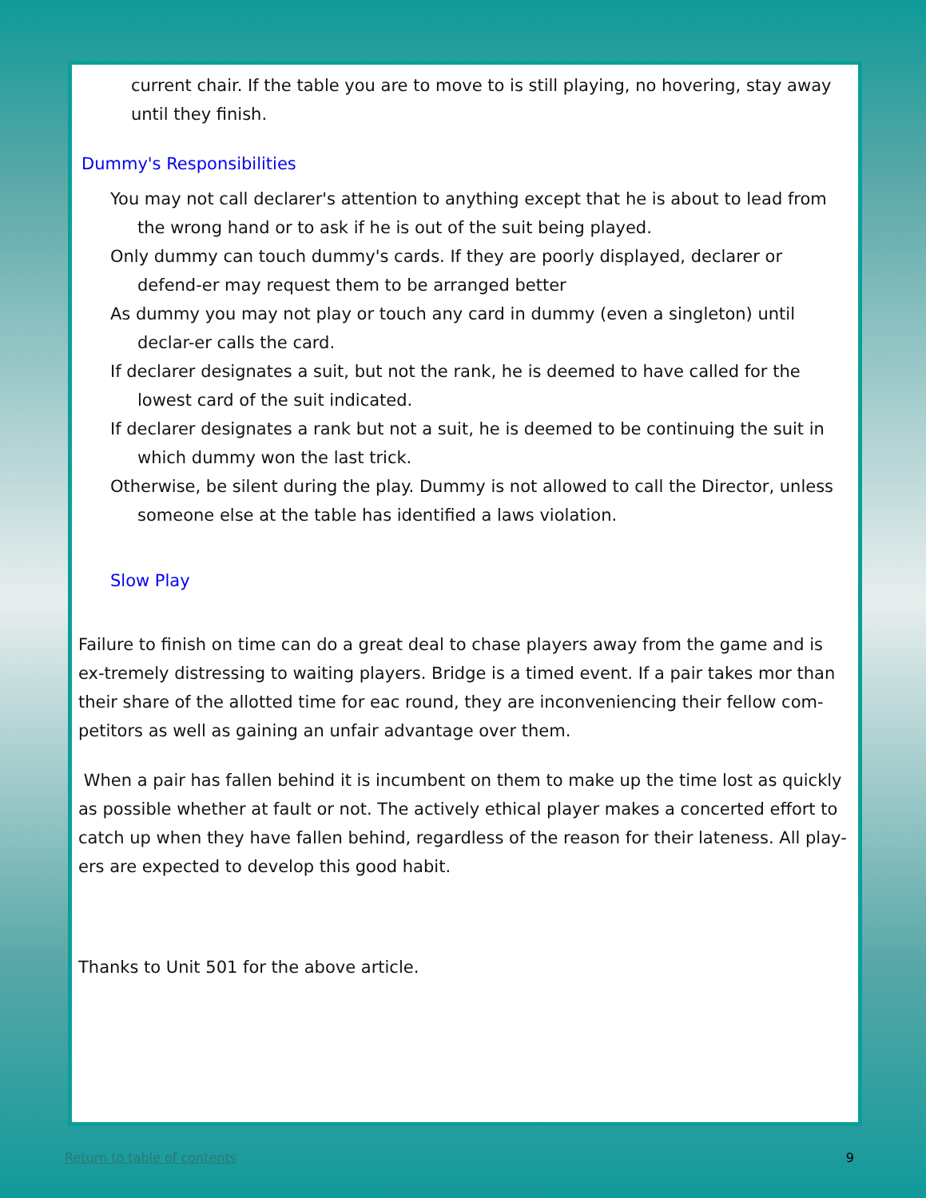current chair. If the table you are to move to is still playing, no hovering, stay away until they finish.
Dummy's Responsibilities
You may not call declarer's attention to anything except that he is about to lead from the wrong hand or to ask if he is out of the suit being played.
Only dummy can touch dummy's cards. If they are poorly displayed, declarer or defend-er may request them to be arranged better
As dummy you may not play or touch any card in dummy (even a singleton) until declar-er calls the card.
If declarer designates a suit, but not the rank, he is deemed to have called for the lowest card of the suit indicated.
If declarer designates a rank but not a suit, he is deemed to be continuing the suit in which dummy won the last trick.
Otherwise, be silent during the play. Dummy is not allowed to call the Director, unless someone else at the table has identified a laws violation.
Slow Play
Failure to finish on time can do a great deal to chase players away from the game and is ex-tremely distressing to waiting players. Bridge is a timed event. If a pair takes mor than their share of the allotted time for eac round, they are inconveniencing their fellow com-petitors as well as gaining an unfair advantage over them.
When a pair has fallen behind it is incumbent on them to make up the time lost as quickly as possible whether at fault or not. The actively ethical player makes a concerted effort to catch up when they have fallen behind, regardless of the reason for their lateness. All play-ers are expected to develop this good habit.
Thanks to Unit 501 for the above article.
Return to table of contents 9